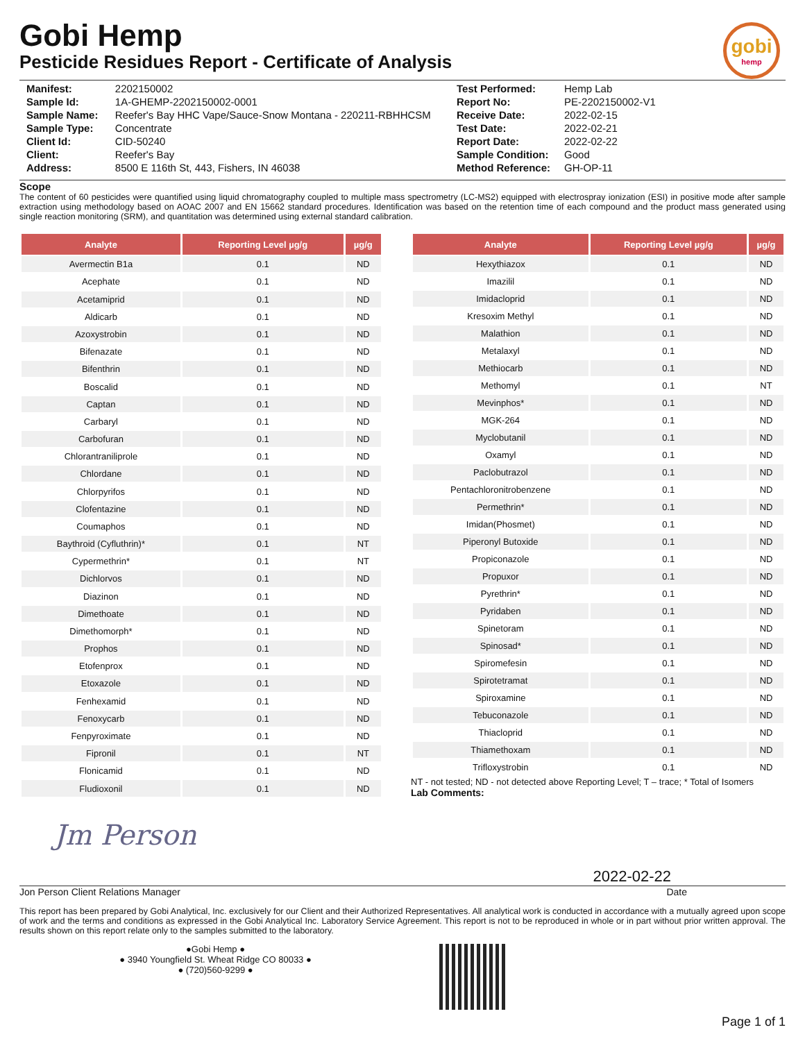gobi
hemp
Gobi Hemp
Pesticide Residues Report - Certificate of Analysis
| Manifest: | 2202150002 |
| Sample Id: | 1A-GHEMP-2202150002-0001 |
| Sample Name: | Reefer's Bay HHC Vape/Sauce-Snow Montana - 220211-RBHHCSM |
| Sample Type: | Concentrate |
| Client Id: | CID-50240 |
| Client: | Reefer's Bay |
| Address: | 8500 E 116th St, 443, Fishers, IN 46038 |
| Test Performed: | Hemp Lab |
| Report No: | PE-2202150002-V1 |
| Receive Date: | 2022-02-15 |
| Test Date: | 2022-02-21 |
| Report Date: | 2022-02-22 |
| Sample Condition: | Good |
| Method Reference: | GH-OP-11 |
Scope
The content of 60 pesticides were quantified using liquid chromatography coupled to multiple mass spectrometry (LC-MS2) equipped with electrospray ionization (ESI) in positive mode after sample extraction using methodology based on AOAC 2007 and EN 15662 standard procedures. Identification was based on the retention time of each compound and the product mass generated using single reaction monitoring (SRM), and quantitation was determined using external standard calibration.
| Analyte | Reporting Level µg/g | µg/g |
| --- | --- | --- |
| Avermectin B1a | 0.1 | ND |
| Acephate | 0.1 | ND |
| Acetamiprid | 0.1 | ND |
| Aldicarb | 0.1 | ND |
| Azoxystrobin | 0.1 | ND |
| Bifenazate | 0.1 | ND |
| Bifenthrin | 0.1 | ND |
| Boscalid | 0.1 | ND |
| Captan | 0.1 | ND |
| Carbaryl | 0.1 | ND |
| Carbofuran | 0.1 | ND |
| Chlorantraniliprole | 0.1 | ND |
| Chlordane | 0.1 | ND |
| Chlorpyrifos | 0.1 | ND |
| Clofentazine | 0.1 | ND |
| Coumaphos | 0.1 | ND |
| Baythroid (Cyfluthrin)* | 0.1 | NT |
| Cypermethrin* | 0.1 | NT |
| Dichlorvos | 0.1 | ND |
| Diazinon | 0.1 | ND |
| Dimethoate | 0.1 | ND |
| Dimethomorph* | 0.1 | ND |
| Prophos | 0.1 | ND |
| Etofenprox | 0.1 | ND |
| Etoxazole | 0.1 | ND |
| Fenhexamid | 0.1 | ND |
| Fenoxycarb | 0.1 | ND |
| Fenpyroximate | 0.1 | ND |
| Fipronil | 0.1 | NT |
| Flonicamid | 0.1 | ND |
| Fludioxonil | 0.1 | ND |
| Analyte | Reporting Level µg/g | µg/g |
| --- | --- | --- |
| Hexythiazox | 0.1 | ND |
| Imazilil | 0.1 | ND |
| Imidacloprid | 0.1 | ND |
| Kresoxim Methyl | 0.1 | ND |
| Malathion | 0.1 | ND |
| Metalaxyl | 0.1 | ND |
| Methiocarb | 0.1 | ND |
| Methomyl | 0.1 | NT |
| Mevinphos* | 0.1 | ND |
| MGK-264 | 0.1 | ND |
| Myclobutanil | 0.1 | ND |
| Oxamyl | 0.1 | ND |
| Paclobutrazol | 0.1 | ND |
| Pentachloronitrobenzene | 0.1 | ND |
| Permethrin* | 0.1 | ND |
| Imidan(Phosmet) | 0.1 | ND |
| Piperonyl Butoxide | 0.1 | ND |
| Propiconazole | 0.1 | ND |
| Propuxor | 0.1 | ND |
| Pyrethrin* | 0.1 | ND |
| Pyridaben | 0.1 | ND |
| Spinetoram | 0.1 | ND |
| Spinosad* | 0.1 | ND |
| Spiromefesin | 0.1 | ND |
| Spirotetramat | 0.1 | ND |
| Spiroxamine | 0.1 | ND |
| Tebuconazole | 0.1 | ND |
| Thiacloprid | 0.1 | ND |
| Thiamethoxam | 0.1 | ND |
| Trifloxystrobin | 0.1 | ND |
NT - not tested; ND - not detected above Reporting Level; T – trace; * Total of Isomers
Lab Comments:
Jm Person
2022-02-22
Jon Person Client Relations Manager Date
This report has been prepared by Gobi Analytical, Inc. exclusively for our Client and their Authorized Representatives. All analytical work is conducted in accordance with a mutually agreed upon scope of work and the terms and conditions as expressed in the Gobi Analytical Inc. Laboratory Service Agreement. This report is not to be reproduced in whole or in part without prior written approval. The results shown on this report relate only to the samples submitted to the laboratory.
●Gobi Hemp ●
● 3940 Youngfield St. Wheat Ridge CO 80033 ●
● (720)560-9299 ●
Page 1 of 1